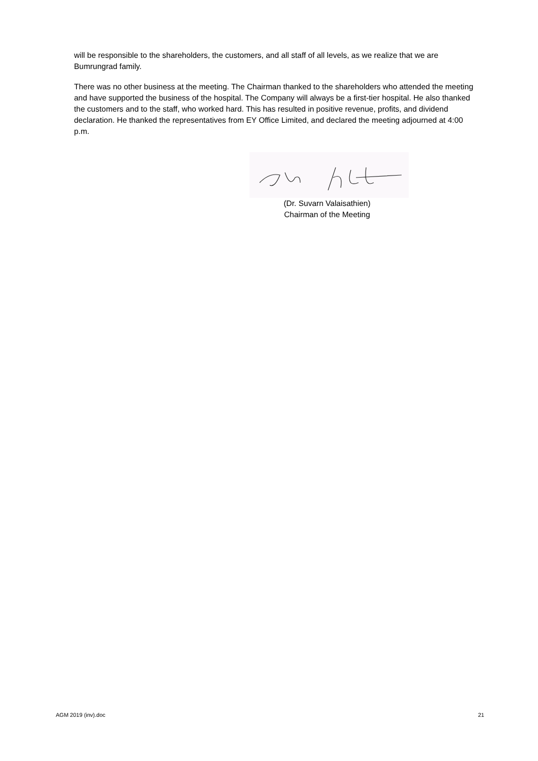will be responsible to the shareholders, the customers, and all staff of all levels, as we realize that we are Bumrungrad family.
There was no other business at the meeting. The Chairman thanked to the shareholders who attended the meeting and have supported the business of the hospital. The Company will always be a first-tier hospital. He also thanked the customers and to the staff, who worked hard. This has resulted in positive revenue, profits, and dividend declaration. He thanked the representatives from EY Office Limited, and declared the meeting adjourned at 4:00 p.m.
(Dr. Suvarn Valaisathien)
Chairman of the Meeting
AGM 2019 (inv).doc 21